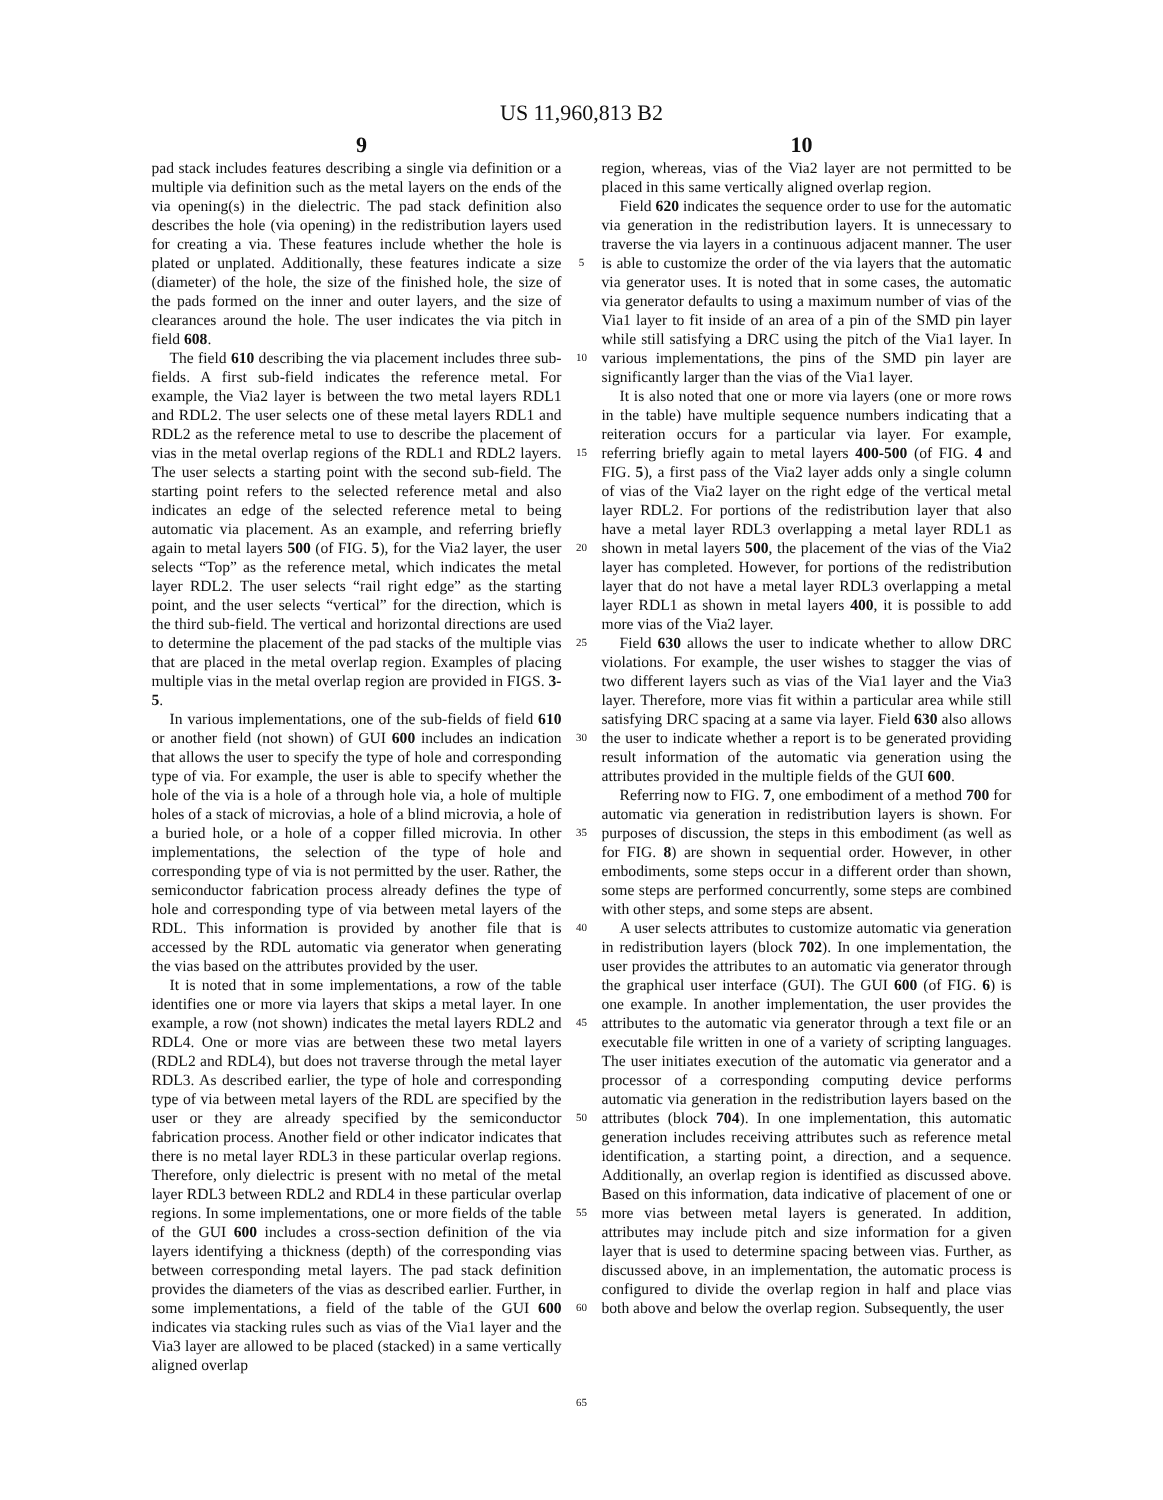US 11,960,813 B2
9 10
pad stack includes features describing a single via definition or a multiple via definition such as the metal layers on the ends of the via opening(s) in the dielectric. The pad stack definition also describes the hole (via opening) in the redistribution layers used for creating a via. These features include whether the hole is plated or unplated. Additionally, these features indicate a size (diameter) of the hole, the size of the finished hole, the size of the pads formed on the inner and outer layers, and the size of clearances around the hole. The user indicates the via pitch in field 608.
The field 610 describing the via placement includes three sub-fields. A first sub-field indicates the reference metal. For example, the Via2 layer is between the two metal layers RDL1 and RDL2. The user selects one of these metal layers RDL1 and RDL2 as the reference metal to use to describe the placement of vias in the metal overlap regions of the RDL1 and RDL2 layers. The user selects a starting point with the second sub-field. The starting point refers to the selected reference metal and also indicates an edge of the selected reference metal to being automatic via placement. As an example, and referring briefly again to metal layers 500 (of FIG. 5), for the Via2 layer, the user selects “Top” as the reference metal, which indicates the metal layer RDL2. The user selects “rail right edge” as the starting point, and the user selects “vertical” for the direction, which is the third sub-field. The vertical and horizontal directions are used to determine the placement of the pad stacks of the multiple vias that are placed in the metal overlap region. Examples of placing multiple vias in the metal overlap region are provided in FIGS. 3-5.
In various implementations, one of the sub-fields of field 610 or another field (not shown) of GUI 600 includes an indication that allows the user to specify the type of hole and corresponding type of via. For example, the user is able to specify whether the hole of the via is a hole of a through hole via, a hole of multiple holes of a stack of microvias, a hole of a blind microvia, a hole of a buried hole, or a hole of a copper filled microvia. In other implementations, the selection of the type of hole and corresponding type of via is not permitted by the user. Rather, the semiconductor fabrication process already defines the type of hole and corresponding type of via between metal layers of the RDL. This information is provided by another file that is accessed by the RDL automatic via generator when generating the vias based on the attributes provided by the user.
It is noted that in some implementations, a row of the table identifies one or more via layers that skips a metal layer. In one example, a row (not shown) indicates the metal layers RDL2 and RDL4. One or more vias are between these two metal layers (RDL2 and RDL4), but does not traverse through the metal layer RDL3. As described earlier, the type of hole and corresponding type of via between metal layers of the RDL are specified by the user or they are already specified by the semiconductor fabrication process. Another field or other indicator indicates that there is no metal layer RDL3 in these particular overlap regions. Therefore, only dielectric is present with no metal of the metal layer RDL3 between RDL2 and RDL4 in these particular overlap regions. In some implementations, one or more fields of the table of the GUI 600 includes a cross-section definition of the via layers identifying a thickness (depth) of the corresponding vias between corresponding metal layers. The pad stack definition provides the diameters of the vias as described earlier. Further, in some implementations, a field of the table of the GUI 600 indicates via stacking rules such as vias of the Via1 layer and the Via3 layer are allowed to be placed (stacked) in a same vertically aligned overlap
5
10
15
20
25
30
35
40
45
50
55
60
65
region, whereas, vias of the Via2 layer are not permitted to be placed in this same vertically aligned overlap region.
Field 620 indicates the sequence order to use for the automatic via generation in the redistribution layers. It is unnecessary to traverse the via layers in a continuous adjacent manner. The user is able to customize the order of the via layers that the automatic via generator uses. It is noted that in some cases, the automatic via generator defaults to using a maximum number of vias of the Via1 layer to fit inside of an area of a pin of the SMD pin layer while still satisfying a DRC using the pitch of the Via1 layer. In various implementations, the pins of the SMD pin layer are significantly larger than the vias of the Via1 layer.
It is also noted that one or more via layers (one or more rows in the table) have multiple sequence numbers indicating that a reiteration occurs for a particular via layer. For example, referring briefly again to metal layers 400-500 (of FIG. 4 and FIG. 5), a first pass of the Via2 layer adds only a single column of vias of the Via2 layer on the right edge of the vertical metal layer RDL2. For portions of the redistribution layer that also have a metal layer RDL3 overlapping a metal layer RDL1 as shown in metal layers 500, the placement of the vias of the Via2 layer has completed. However, for portions of the redistribution layer that do not have a metal layer RDL3 overlapping a metal layer RDL1 as shown in metal layers 400, it is possible to add more vias of the Via2 layer.
Field 630 allows the user to indicate whether to allow DRC violations. For example, the user wishes to stagger the vias of two different layers such as vias of the Via1 layer and the Via3 layer. Therefore, more vias fit within a particular area while still satisfying DRC spacing at a same via layer. Field 630 also allows the user to indicate whether a report is to be generated providing result information of the automatic via generation using the attributes provided in the multiple fields of the GUI 600.
Referring now to FIG. 7, one embodiment of a method 700 for automatic via generation in redistribution layers is shown. For purposes of discussion, the steps in this embodiment (as well as for FIG. 8) are shown in sequential order. However, in other embodiments, some steps occur in a different order than shown, some steps are performed concurrently, some steps are combined with other steps, and some steps are absent.
A user selects attributes to customize automatic via generation in redistribution layers (block 702). In one implementation, the user provides the attributes to an automatic via generator through the graphical user interface (GUI). The GUI 600 (of FIG. 6) is one example. In another implementation, the user provides the attributes to the automatic via generator through a text file or an executable file written in one of a variety of scripting languages. The user initiates execution of the automatic via generator and a processor of a corresponding computing device performs automatic via generation in the redistribution layers based on the attributes (block 704). In one implementation, this automatic generation includes receiving attributes such as reference metal identification, a starting point, a direction, and a sequence. Additionally, an overlap region is identified as discussed above. Based on this information, data indicative of placement of one or more vias between metal layers is generated. In addition, attributes may include pitch and size information for a given layer that is used to determine spacing between vias. Further, as discussed above, in an implementation, the automatic process is configured to divide the overlap region in half and place vias both above and below the overlap region. Subsequently, the user